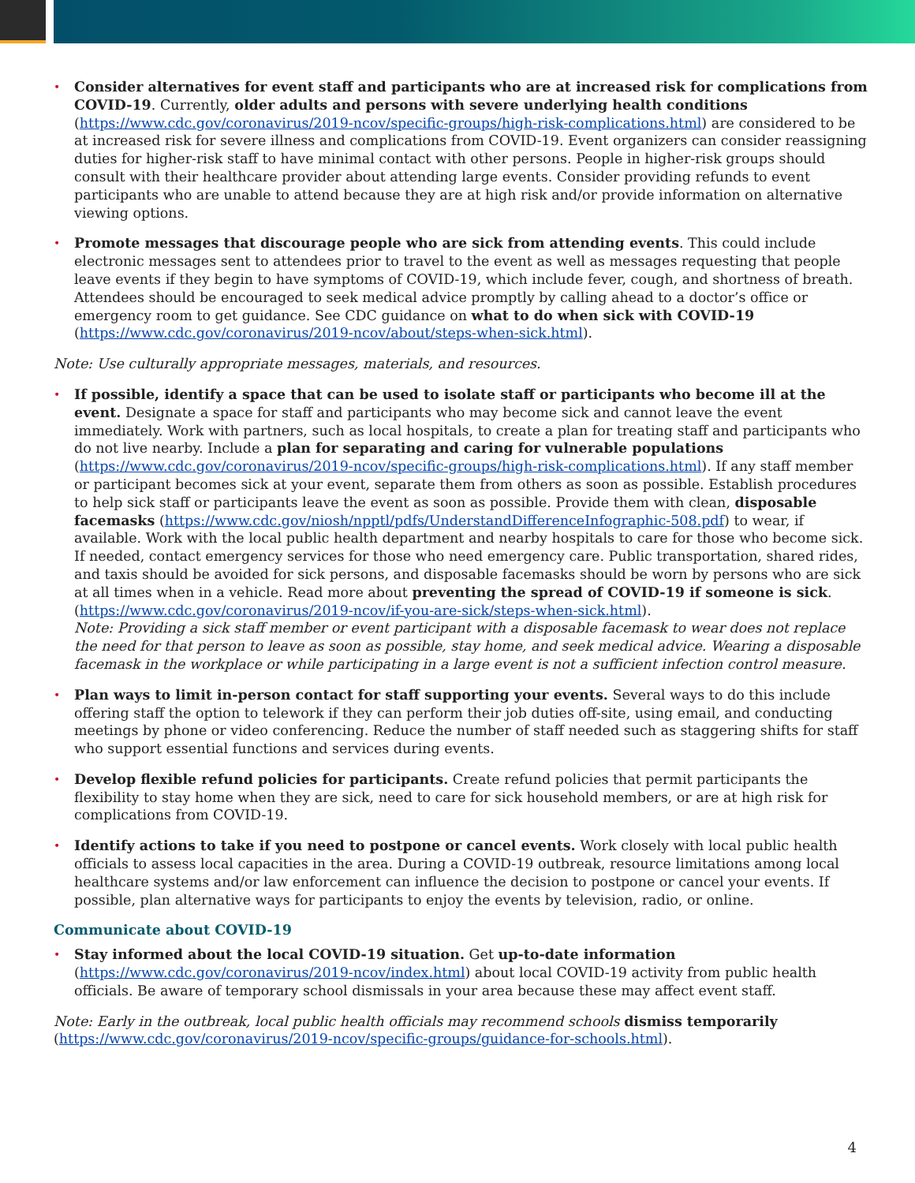• Consider alternatives for event staff and participants who are at increased risk for complications from COVID-19. Currently, older adults and persons with severe underlying health conditions (https://www.cdc.gov/coronavirus/2019-ncov/specific-groups/high-risk-complications.html) are considered to be at increased risk for severe illness and complications from COVID-19. Event organizers can consider reassigning duties for higher-risk staff to have minimal contact with other persons. People in higher-risk groups should consult with their healthcare provider about attending large events. Consider providing refunds to event participants who are unable to attend because they are at high risk and/or provide information on alternative viewing options.
• Promote messages that discourage people who are sick from attending events. This could include electronic messages sent to attendees prior to travel to the event as well as messages requesting that people leave events if they begin to have symptoms of COVID-19, which include fever, cough, and shortness of breath. Attendees should be encouraged to seek medical advice promptly by calling ahead to a doctor’s office or emergency room to get guidance. See CDC guidance on what to do when sick with COVID-19 (https://www.cdc.gov/coronavirus/2019-ncov/about/steps-when-sick.html).
Note: Use culturally appropriate messages, materials, and resources.
• If possible, identify a space that can be used to isolate staff or participants who become ill at the event. Designate a space for staff and participants who may become sick and cannot leave the event immediately. Work with partners, such as local hospitals, to create a plan for treating staff and participants who do not live nearby. Include a plan for separating and caring for vulnerable populations (https://www.cdc.gov/coronavirus/2019-ncov/specific-groups/high-risk-complications.html). If any staff member or participant becomes sick at your event, separate them from others as soon as possible. Establish procedures to help sick staff or participants leave the event as soon as possible. Provide them with clean, disposable facemasks (https://www.cdc.gov/niosh/npptl/pdfs/UnderstandDifferenceInfographic-508.pdf) to wear, if available. Work with the local public health department and nearby hospitals to care for those who become sick. If needed, contact emergency services for those who need emergency care. Public transportation, shared rides, and taxis should be avoided for sick persons, and disposable facemasks should be worn by persons who are sick at all times when in a vehicle. Read more about preventing the spread of COVID-19 if someone is sick. (https://www.cdc.gov/coronavirus/2019-ncov/if-you-are-sick/steps-when-sick.html).
Note: Providing a sick staff member or event participant with a disposable facemask to wear does not replace the need for that person to leave as soon as possible, stay home, and seek medical advice. Wearing a disposable facemask in the workplace or while participating in a large event is not a sufficient infection control measure.
• Plan ways to limit in-person contact for staff supporting your events. Several ways to do this include offering staff the option to telework if they can perform their job duties off-site, using email, and conducting meetings by phone or video conferencing. Reduce the number of staff needed such as staggering shifts for staff who support essential functions and services during events.
• Develop flexible refund policies for participants. Create refund policies that permit participants the flexibility to stay home when they are sick, need to care for sick household members, or are at high risk for complications from COVID-19.
• Identify actions to take if you need to postpone or cancel events. Work closely with local public health officials to assess local capacities in the area. During a COVID-19 outbreak, resource limitations among local healthcare systems and/or law enforcement can influence the decision to postpone or cancel your events. If possible, plan alternative ways for participants to enjoy the events by television, radio, or online.
Communicate about COVID-19
• Stay informed about the local COVID-19 situation. Get up-to-date information (https://www.cdc.gov/coronavirus/2019-ncov/index.html) about local COVID-19 activity from public health officials. Be aware of temporary school dismissals in your area because these may affect event staff.
Note: Early in the outbreak, local public health officials may recommend schools dismiss temporarily (https://www.cdc.gov/coronavirus/2019-ncov/specific-groups/guidance-for-schools.html).
4